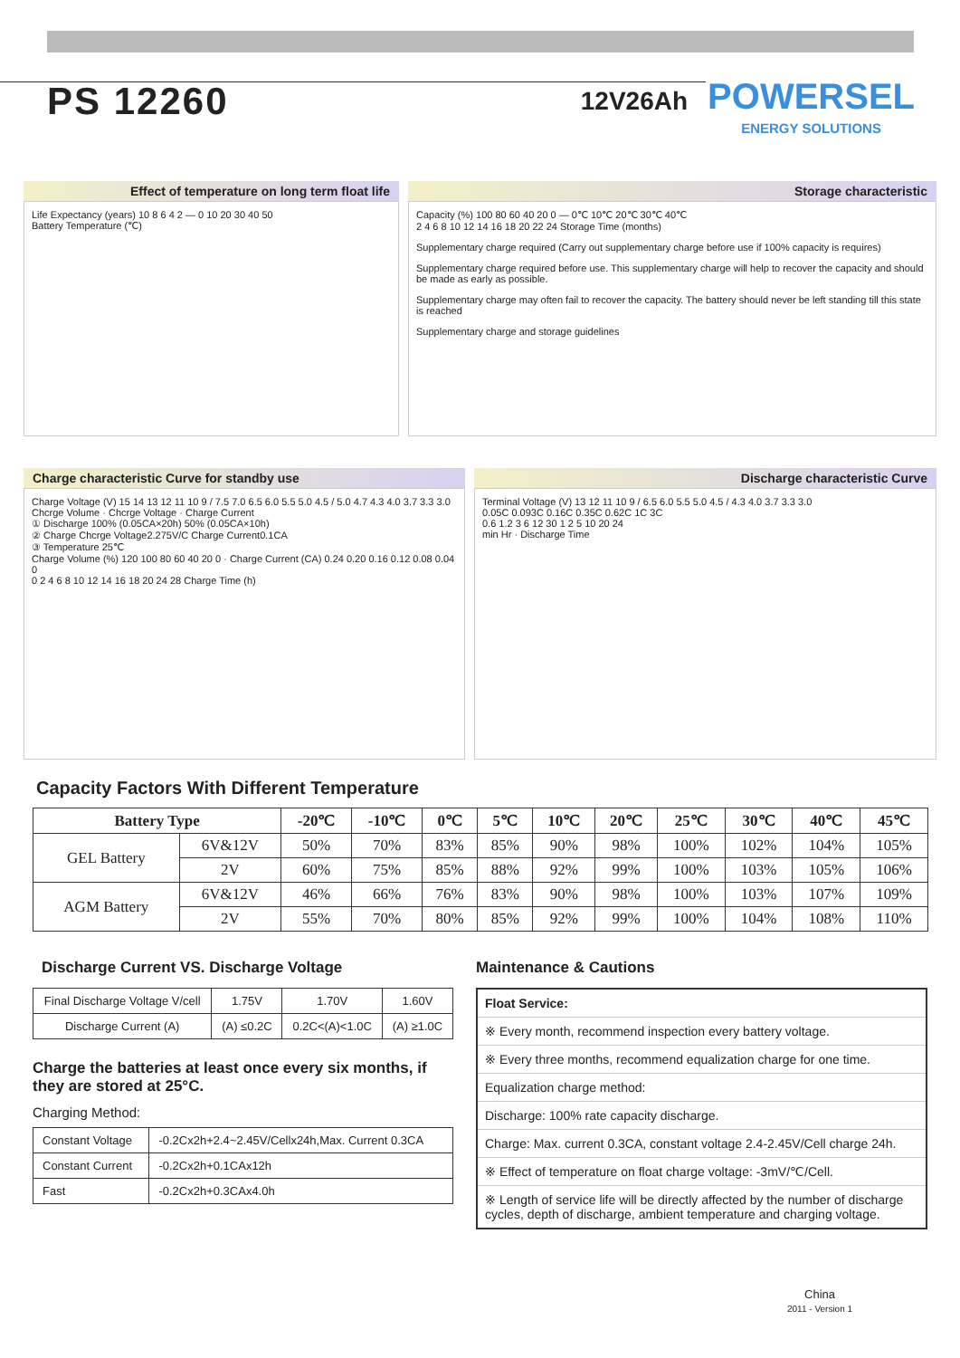PS 12260
12V26Ah
POWERSEL
ENERGY SOLUTIONS
Effect of temperature on long term float life
Life Expectancy (years) 10 8 6 4 2 — 0 10 20 30 40 50
Battery Temperature (℃)
Storage characteristic
Capacity (%) 100 80 60 40 20 0 — 0℃ 10℃ 20℃ 30℃ 40℃
2 4 6 8 10 12 14 16 18 20 22 24 Storage Time (months)
Supplementary charge required (Carry out supplementary charge before use if 100% capacity is requires)
Supplementary charge required before use. This supplementary charge will help to recover the capacity and should be made as early as possible.
Supplementary charge may often fail to recover the capacity. The battery should never be left standing till this state is reached
Supplementary charge and storage guidelines
Charge characteristic Curve for standby use
Charge Voltage (V) 15 14 13 12 11 10 9 / 7.5 7.0 6.5 6.0 5.5 5.0 4.5 / 5.0 4.7 4.3 4.0 3.7 3.3 3.0
Chcrge Volume · Chcrge Voltage · Charge Current
① Discharge 100% (0.05CA×20h) 50% (0.05CA×10h)
② Charge Chcrge Voltage2.275V/C Charge Current0.1CA
③ Temperature 25℃
Charge Volume (%) 120 100 80 60 40 20 0 · Charge Current (CA) 0.24 0.20 0.16 0.12 0.08 0.04 0
0 2 4 6 8 10 12 14 16 18 20 24 28 Charge Time (h)
Discharge characteristic Curve
Terminal Voltage (V) 13 12 11 10 9 / 6.5 6.0 5.5 5.0 4.5 / 4.3 4.0 3.7 3.3 3.0
0.05C 0.093C 0.16C 0.35C 0.62C 1C 3C
0.6 1.2 3 6 12 30 1 2 5 10 20 24
min Hr · Discharge Time
Capacity Factors With Different Temperature
| Battery Type | | -20℃ | -10℃ | 0℃ | 5℃ | 10℃ | 20℃ | 25℃ | 30℃ | 40℃ | 45℃ |
| --- | --- | --- | --- | --- | --- | --- | --- | --- | --- | --- | --- |
| GEL Battery | 6V&12V | 50% | 70% | 83% | 85% | 90% | 98% | 100% | 102% | 104% | 105% |
| | 2V | 60% | 75% | 85% | 88% | 92% | 99% | 100% | 103% | 105% | 106% |
| AGM Battery | 6V&12V | 46% | 66% | 76% | 83% | 90% | 98% | 100% | 103% | 107% | 109% |
| | 2V | 55% | 70% | 80% | 85% | 92% | 99% | 100% | 104% | 108% | 110% |
Discharge Current VS. Discharge Voltage
| Final Discharge Voltage V/cell | 1.75V | 1.70V | 1.60V |
| Discharge Current (A) | (A) ≤0.2C | 0.2C<(A)<1.0C | (A) ≥1.0C |
Charge the batteries at least once every six months, if they are stored at 25°C.
Charging Method:
| Constant Voltage | -0.2Cx2h+2.4~2.45V/Cellx24h,Max. Current 0.3CA |
| Constant Current | -0.2Cx2h+0.1CAx12h |
| Fast | -0.2Cx2h+0.3CAx4.0h |
Maintenance & Cautions
| Float Service: |
| ※ Every month, recommend inspection every battery voltage. |
| ※ Every three months, recommend equalization charge for one time. |
| Equalization charge method: |
| Discharge: 100% rate capacity discharge. |
| Charge: Max. current 0.3CA, constant voltage 2.4-2.45V/Cell charge 24h. |
| ※ Effect of temperature on float charge voltage: -3mV/℃/Cell. |
| ※ Length of service life will be directly affected by the number of discharge cycles, depth of discharge, ambient temperature and charging voltage. |
China
2011 - Version 1